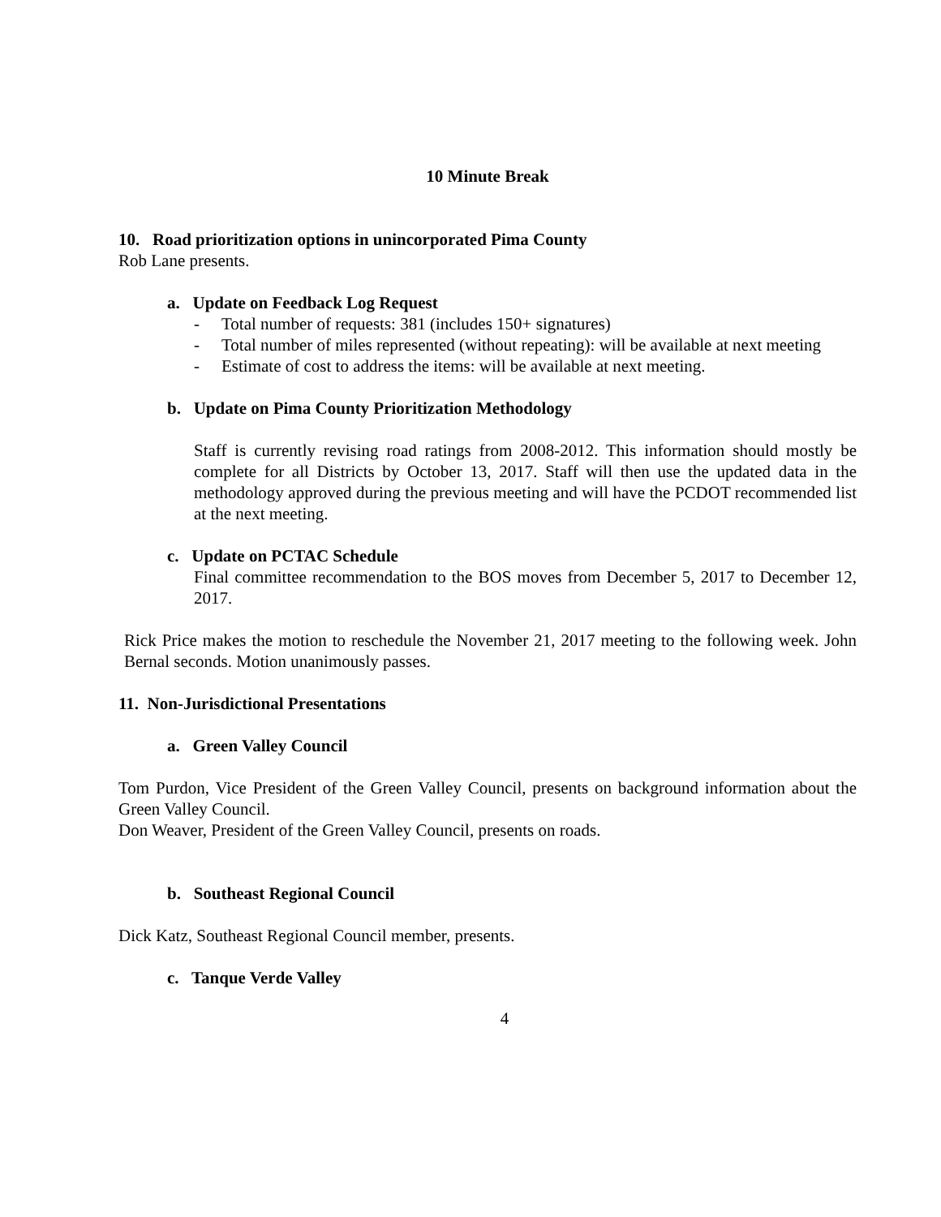10 Minute Break
10. Road prioritization options in unincorporated Pima County
Rob Lane presents.
a. Update on Feedback Log Request
- Total number of requests: 381 (includes 150+ signatures)
- Total number of miles represented (without repeating): will be available at next meeting
- Estimate of cost to address the items: will be available at next meeting.
b. Update on Pima County Prioritization Methodology
Staff is currently revising road ratings from 2008-2012. This information should mostly be complete for all Districts by October 13, 2017. Staff will then use the updated data in the methodology approved during the previous meeting and will have the PCDOT recommended list at the next meeting.
c. Update on PCTAC Schedule
Final committee recommendation to the BOS moves from December 5, 2017 to December 12, 2017.
Rick Price makes the motion to reschedule the November 21, 2017 meeting to the following week. John Bernal seconds. Motion unanimously passes.
11. Non-Jurisdictional Presentations
a. Green Valley Council
Tom Purdon, Vice President of the Green Valley Council, presents on background information about the Green Valley Council.
Don Weaver, President of the Green Valley Council, presents on roads.
b. Southeast Regional Council
Dick Katz, Southeast Regional Council member, presents.
c. Tanque Verde Valley
4